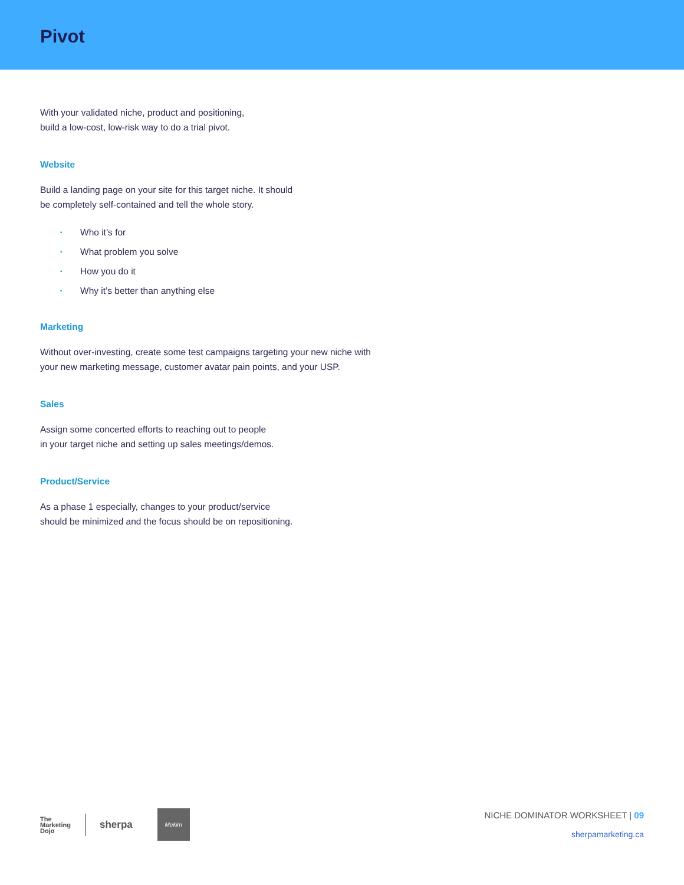Pivot
With your validated niche, product and positioning,
build a low-cost, low-risk way to do a trial pivot.
Website
Build a landing page on your site for this target niche. It should
be completely self-contained and tell the whole story.
• Who it’s for
• What problem you solve
• How you do it
• Why it’s better than anything else
Marketing
Without over-investing, create some test campaigns targeting your new niche with
your new marketing message, customer avatar pain points, and your USP.
Sales
Assign some concerted efforts to reaching out to people
in your target niche and setting up sales meetings/demos.
Product/Service
As a phase 1 especially, changes to your product/service
should be minimized and the focus should be on repositioning.
The
Marketing
Dojo
sherpa
Mekim
NICHE DOMINATOR WORKSHEET | 09
sherpamarketing.ca